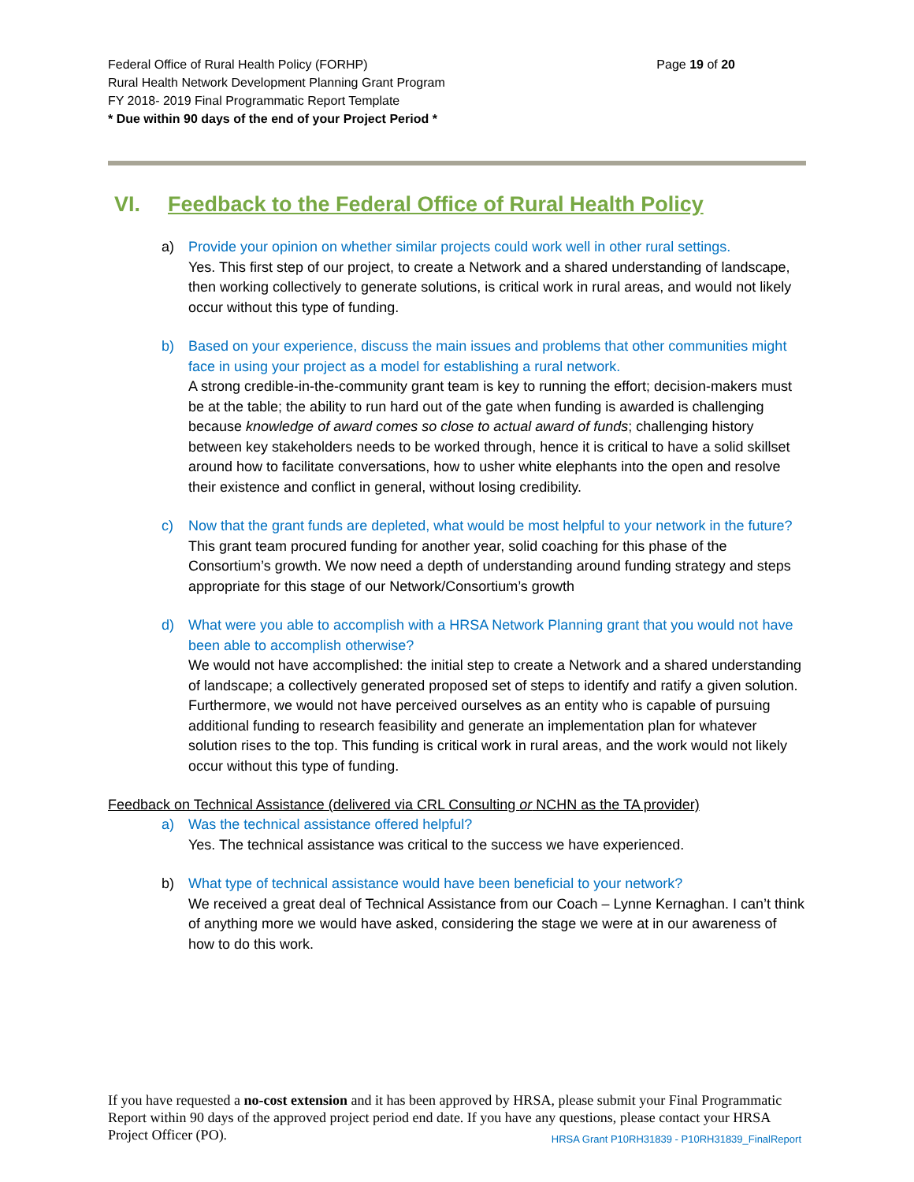Federal Office of Rural Health Policy (FORHP)
Rural Health Network Development Planning Grant Program
FY 2018- 2019 Final Programmatic Report Template
* Due within 90 days of the end of your Project Period *
Page 19 of 20
VI. Feedback to the Federal Office of Rural Health Policy
a) Provide your opinion on whether similar projects could work well in other rural settings.
Yes. This first step of our project, to create a Network and a shared understanding of landscape, then working collectively to generate solutions, is critical work in rural areas, and would not likely occur without this type of funding.
b) Based on your experience, discuss the main issues and problems that other communities might face in using your project as a model for establishing a rural network.
A strong credible-in-the-community grant team is key to running the effort; decision-makers must be at the table; the ability to run hard out of the gate when funding is awarded is challenging because knowledge of award comes so close to actual award of funds; challenging history between key stakeholders needs to be worked through, hence it is critical to have a solid skillset around how to facilitate conversations, how to usher white elephants into the open and resolve their existence and conflict in general, without losing credibility.
c) Now that the grant funds are depleted, what would be most helpful to your network in the future?
This grant team procured funding for another year, solid coaching for this phase of the Consortium’s growth. We now need a depth of understanding around funding strategy and steps appropriate for this stage of our Network/Consortium’s growth
d) What were you able to accomplish with a HRSA Network Planning grant that you would not have been able to accomplish otherwise?
We would not have accomplished: the initial step to create a Network and a shared understanding of landscape; a collectively generated proposed set of steps to identify and ratify a given solution. Furthermore, we would not have perceived ourselves as an entity who is capable of pursuing additional funding to research feasibility and generate an implementation plan for whatever solution rises to the top. This funding is critical work in rural areas, and the work would not likely occur without this type of funding.
Feedback on Technical Assistance (delivered via CRL Consulting or NCHN as the TA provider)
a) Was the technical assistance offered helpful?
Yes. The technical assistance was critical to the success we have experienced.
b) What type of technical assistance would have been beneficial to your network?
We received a great deal of Technical Assistance from our Coach – Lynne Kernaghan. I can’t think of anything more we would have asked, considering the stage we were at in our awareness of how to do this work.
If you have requested a no-cost extension and it has been approved by HRSA, please submit your Final Programmatic Report within 90 days of the approved project period end date. If you have any questions, please contact your HRSA Project Officer (PO). HRSA Grant P10RH31839 - P10RH31839_FinalReport